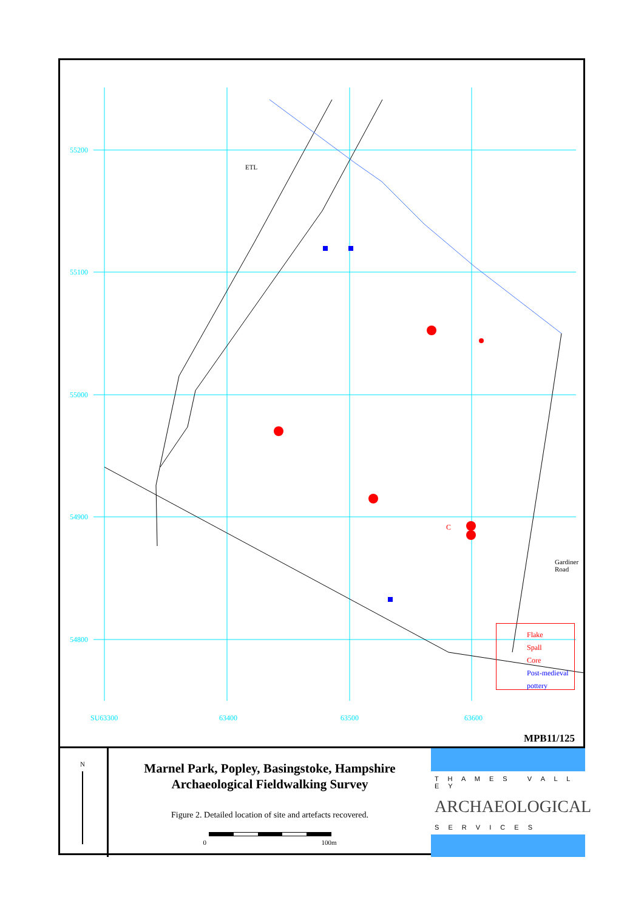55200
55100
55000
54900
54800
SU63300 63400 63500 63600
ETL
C
Gardiner Road
Flake
Spall
Core
Post-medieval pottery
MPB11/125
N
Marnel Park, Popley, Basingstoke, Hampshire
Archaeological Fieldwalking Survey
Figure 2. Detailed location of site and artefacts recovered.
0 100m
T H A M E S V A L L E Y
ARCHAEOLOGICAL
S E R V I C E S